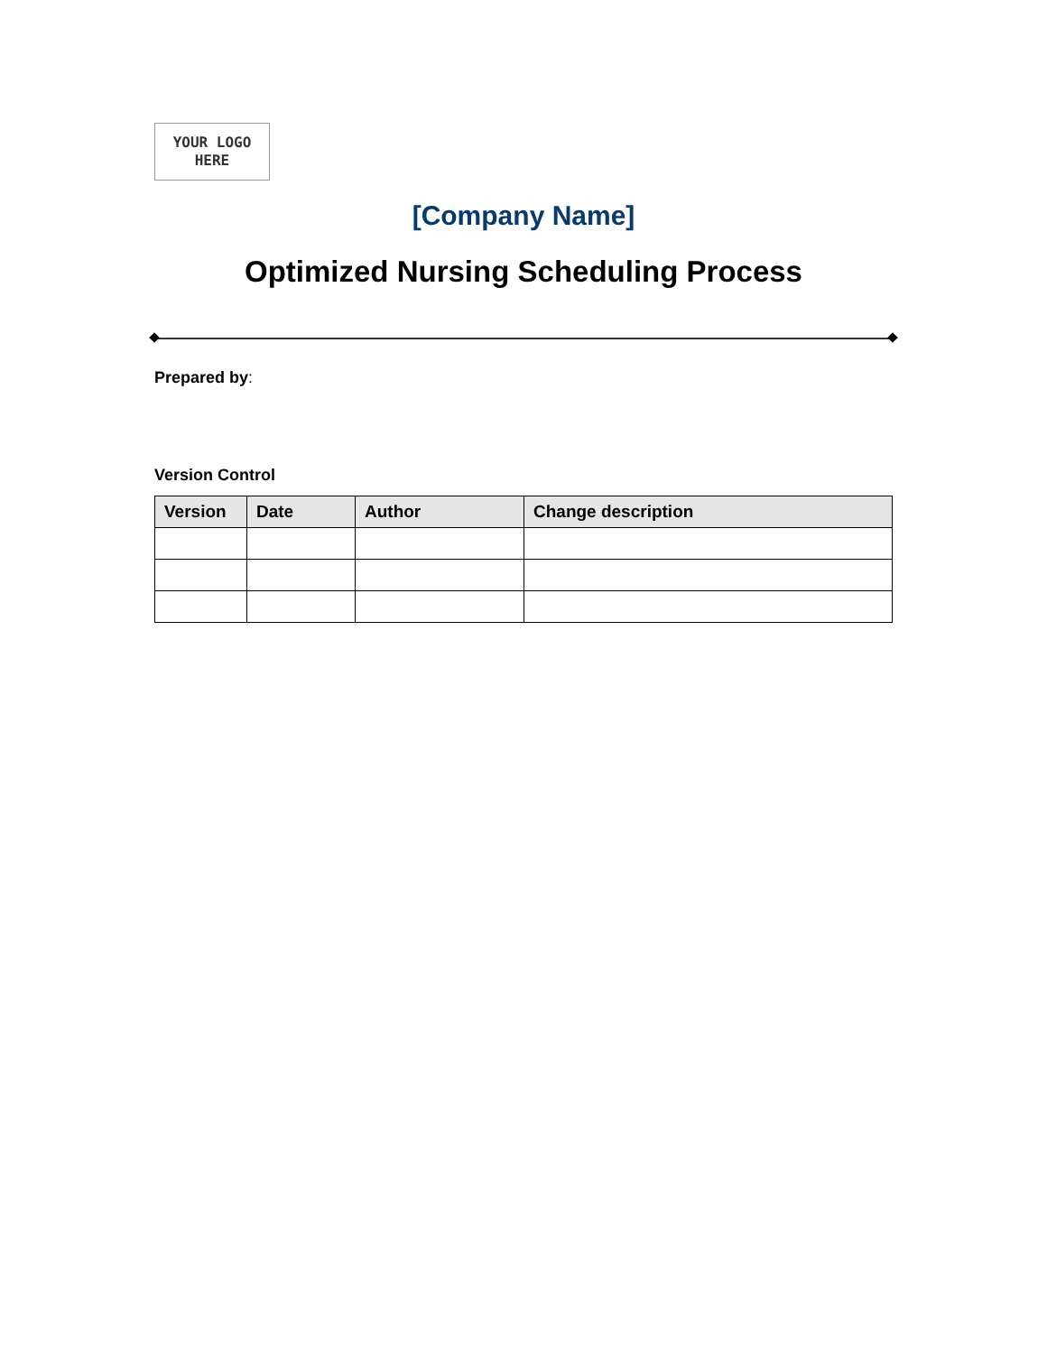YOUR LOGO
HERE
[Company Name]
Optimized Nursing Scheduling Process
Prepared by:
Version Control
| Version | Date | Author | Change description |
| --- | --- | --- | --- |